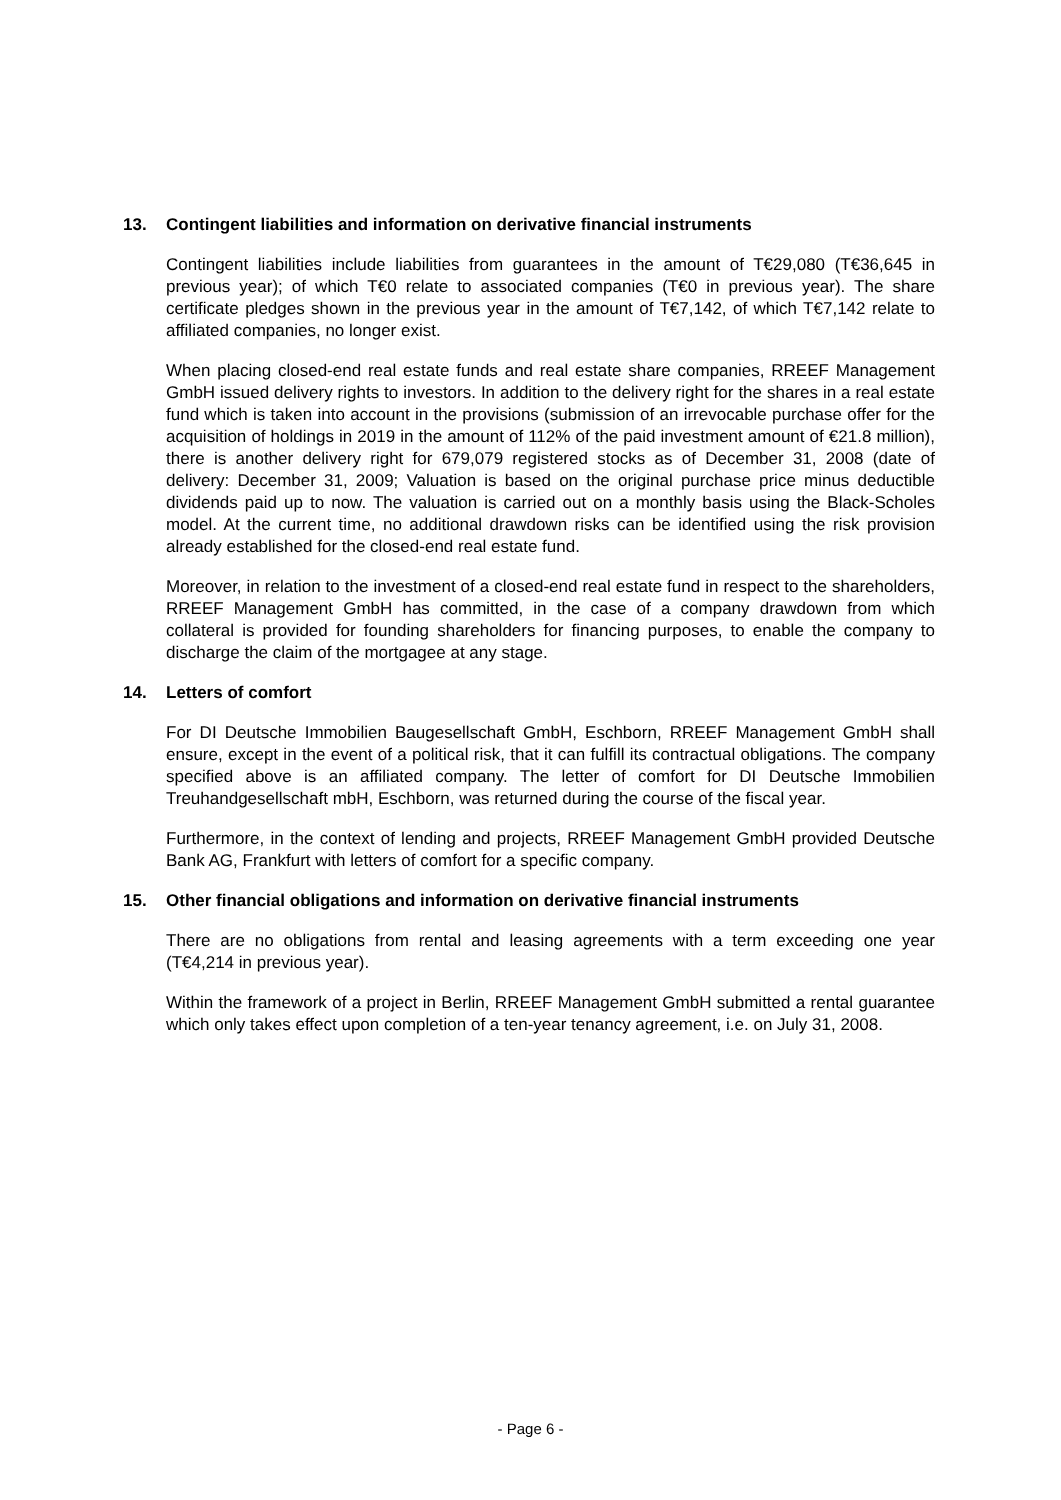13. Contingent liabilities and information on derivative financial instruments
Contingent liabilities include liabilities from guarantees in the amount of T€29,080 (T€36,645 in previous year); of which T€0 relate to associated companies (T€0 in previous year). The share certificate pledges shown in the previous year in the amount of T€7,142, of which T€7,142 relate to affiliated companies, no longer exist.
When placing closed-end real estate funds and real estate share companies, RREEF Management GmbH issued delivery rights to investors. In addition to the delivery right for the shares in a real estate fund which is taken into account in the provisions (submission of an irrevocable purchase offer for the acquisition of holdings in 2019 in the amount of 112% of the paid investment amount of €21.8 million), there is another delivery right for 679,079 registered stocks as of December 31, 2008 (date of delivery: December 31, 2009; Valuation is based on the original purchase price minus deductible dividends paid up to now. The valuation is carried out on a monthly basis using the Black-Scholes model. At the current time, no additional drawdown risks can be identified using the risk provision already established for the closed-end real estate fund.
Moreover, in relation to the investment of a closed-end real estate fund in respect to the shareholders, RREEF Management GmbH has committed, in the case of a company drawdown from which collateral is provided for founding shareholders for financing purposes, to enable the company to discharge the claim of the mortgagee at any stage.
14. Letters of comfort
For DI Deutsche Immobilien Baugesellschaft GmbH, Eschborn, RREEF Management GmbH shall ensure, except in the event of a political risk, that it can fulfill its contractual obligations. The company specified above is an affiliated company. The letter of comfort for DI Deutsche Immobilien Treuhandgesellschaft mbH, Eschborn, was returned during the course of the fiscal year.
Furthermore, in the context of lending and projects, RREEF Management GmbH provided Deutsche Bank AG, Frankfurt with letters of comfort for a specific company.
15. Other financial obligations and information on derivative financial instruments
There are no obligations from rental and leasing agreements with a term exceeding one year (T€4,214 in previous year).
Within the framework of a project in Berlin, RREEF Management GmbH submitted a rental guarantee which only takes effect upon completion of a ten-year tenancy agreement, i.e. on July 31, 2008.
- Page 6 -